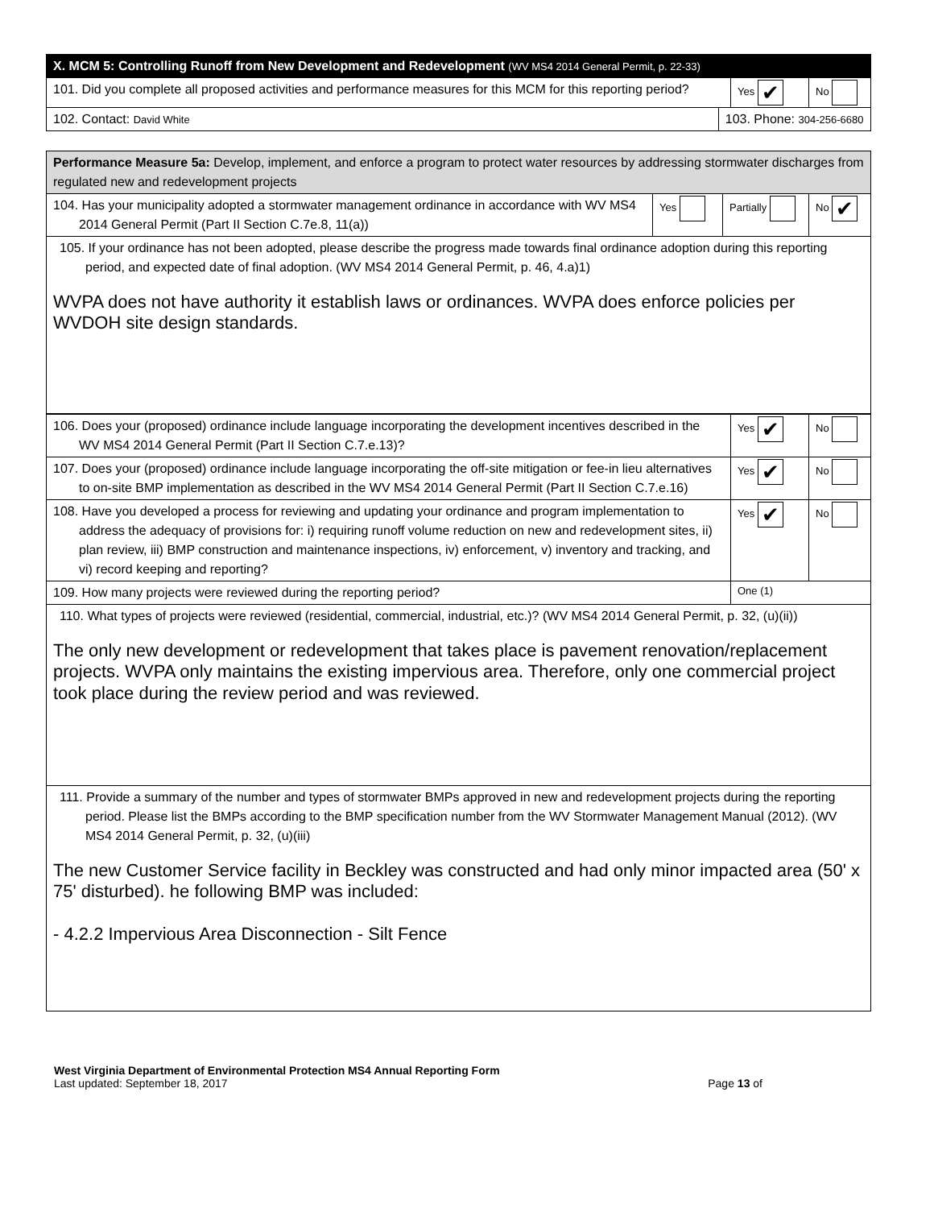| X. MCM 5: Controlling Runoff from New Development and Redevelopment (WV MS4 2014 General Permit, p. 22-33) | | | |
| 101. Did you complete all proposed activities and performance measures for this MCM for this reporting period? | | Yes ✔ | No |
| 102. Contact: David White | 103. Phone: 304-256-6680 | | |
| Performance Measure 5a: Develop, implement, and enforce a program to protect water resources by addressing stormwater discharges from regulated new and redevelopment projects | | | |
| 104. Has your municipality adopted a stormwater management ordinance in accordance with WV MS4 2014 General Permit (Part II Section C.7e.8, 11(a)) | Yes | Partially | No ✔ |
| 105. If your ordinance has not been adopted, please describe the progress made towards final ordinance adoption during this reporting period, and expected date of final adoption. (WV MS4 2014 General Permit, p. 46, 4.a)1) WVPA does not have authority it establish laws or ordinances. WVPA does enforce policies per WVDOH site design standards. | | | |
| 106. Does your (proposed) ordinance include language incorporating the development incentives described in the WV MS4 2014 General Permit (Part II Section C.7.e.13)? | Yes ✔ | No |
| 107. Does your (proposed) ordinance include language incorporating the off-site mitigation or fee-in lieu alternatives to on-site BMP implementation as described in the WV MS4 2014 General Permit (Part II Section C.7.e.16) | Yes ✔ | No |
| 108. Have you developed a process for reviewing and updating your ordinance and program implementation to address the adequacy of provisions for: i) requiring runoff volume reduction on new and redevelopment sites, ii) plan review, iii) BMP construction and maintenance inspections, iv) enforcement, v) inventory and tracking, and vi) record keeping and reporting? | Yes ✔ | No |
| 109. How many projects were reviewed during the reporting period? | One (1) | |
| 110. What types of projects were reviewed (residential, commercial, industrial, etc.)? (WV MS4 2014 General Permit, p. 32, (u)(ii)) The only new development or redevelopment that takes place is pavement renovation/replacement projects. WVPA only maintains the existing impervious area. Therefore, only one commercial project took place during the review period and was reviewed. | | |
| 111. Provide a summary of the number and types of stormwater BMPs approved in new and redevelopment projects during the reporting period. Please list the BMPs according to the BMP specification number from the WV Stormwater Management Manual (2012). (WV MS4 2014 General Permit, p. 32, (u)(iii) The new Customer Service facility in Beckley was constructed and had only minor impacted area (50' x 75' disturbed). he following BMP was included: - 4.2.2 Impervious Area Disconnection - Silt Fence | | |
West Virginia Department of Environmental Protection MS4 Annual Reporting Form
Last updated: September 18, 2017
Page 13 of